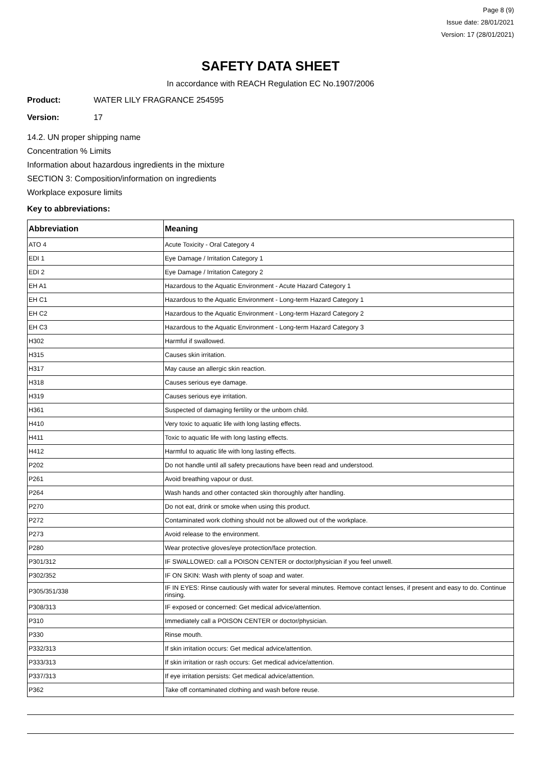Page 8 (9)
Issue date: 28/01/2021
Version: 17 (28/01/2021)
SAFETY DATA SHEET
In accordance with REACH Regulation EC No.1907/2006
Product: WATER LILY FRAGRANCE 254595
Version: 17
14.2. UN proper shipping name
Concentration % Limits
Information about hazardous ingredients in the mixture
SECTION 3: Composition/information on ingredients
Workplace exposure limits
Key to abbreviations:
| Abbreviation | Meaning |
| --- | --- |
| ATO 4 | Acute Toxicity - Oral Category 4 |
| EDI 1 | Eye Damage / Irritation Category 1 |
| EDI 2 | Eye Damage / Irritation Category 2 |
| EH A1 | Hazardous to the Aquatic Environment - Acute Hazard Category 1 |
| EH C1 | Hazardous to the Aquatic Environment - Long-term Hazard Category 1 |
| EH C2 | Hazardous to the Aquatic Environment - Long-term Hazard Category 2 |
| EH C3 | Hazardous to the Aquatic Environment - Long-term Hazard Category 3 |
| H302 | Harmful if swallowed. |
| H315 | Causes skin irritation. |
| H317 | May cause an allergic skin reaction. |
| H318 | Causes serious eye damage. |
| H319 | Causes serious eye irritation. |
| H361 | Suspected of damaging fertility or the unborn child. |
| H410 | Very toxic to aquatic life with long lasting effects. |
| H411 | Toxic to aquatic life with long lasting effects. |
| H412 | Harmful to aquatic life with long lasting effects. |
| P202 | Do not handle until all safety precautions have been read and understood. |
| P261 | Avoid breathing vapour or dust. |
| P264 | Wash hands and other contacted skin thoroughly after handling. |
| P270 | Do not eat, drink or smoke when using this product. |
| P272 | Contaminated work clothing should not be allowed out of the workplace. |
| P273 | Avoid release to the environment. |
| P280 | Wear protective gloves/eye protection/face protection. |
| P301/312 | IF SWALLOWED: call a POISON CENTER or doctor/physician if you feel unwell. |
| P302/352 | IF ON SKIN: Wash with plenty of soap and water. |
| P305/351/338 | IF IN EYES: Rinse cautiously with water for several minutes. Remove contact lenses, if present and easy to do. Continue rinsing. |
| P308/313 | IF exposed or concerned: Get medical advice/attention. |
| P310 | Immediately call a POISON CENTER or doctor/physician. |
| P330 | Rinse mouth. |
| P332/313 | If skin irritation occurs: Get medical advice/attention. |
| P333/313 | If skin irritation or rash occurs: Get medical advice/attention. |
| P337/313 | If eye irritation persists: Get medical advice/attention. |
| P362 | Take off contaminated clothing and wash before reuse. |